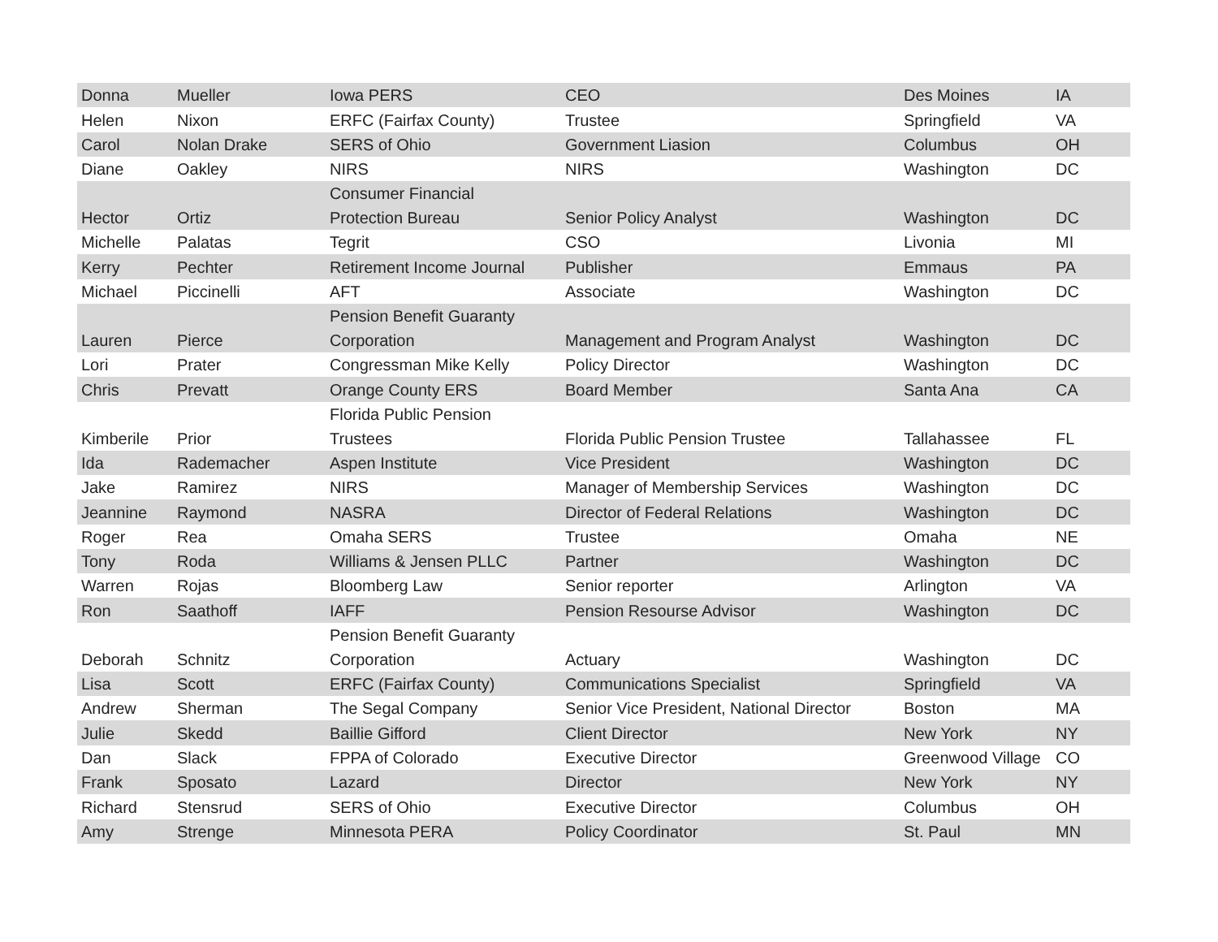| Donna | Mueller | Iowa PERS | CEO | Des Moines | IA |
| Helen | Nixon | ERFC (Fairfax County) | Trustee | Springfield | VA |
| Carol | Nolan Drake | SERS of Ohio | Government Liasion | Columbus | OH |
| Diane | Oakley | NIRS | NIRS | Washington | DC |
| Hector | Ortiz | Consumer Financial Protection Bureau | Senior Policy Analyst | Washington | DC |
| Michelle | Palatas | Tegrit | CSO | Livonia | MI |
| Kerry | Pechter | Retirement Income Journal | Publisher | Emmaus | PA |
| Michael | Piccinelli | AFT | Associate | Washington | DC |
| Lauren | Pierce | Pension Benefit Guaranty Corporation | Management and Program Analyst | Washington | DC |
| Lori | Prater | Congressman Mike Kelly | Policy Director | Washington | DC |
| Chris | Prevatt | Orange County ERS | Board Member | Santa Ana | CA |
| Kimberile | Prior | Florida Public Pension Trustees | Florida Public Pension Trustee | Tallahassee | FL |
| Ida | Rademacher | Aspen Institute | Vice President | Washington | DC |
| Jake | Ramirez | NIRS | Manager of Membership Services | Washington | DC |
| Jeannine | Raymond | NASRA | Director of Federal Relations | Washington | DC |
| Roger | Rea | Omaha SERS | Trustee | Omaha | NE |
| Tony | Roda | Williams & Jensen PLLC | Partner | Washington | DC |
| Warren | Rojas | Bloomberg Law | Senior reporter | Arlington | VA |
| Ron | Saathoff | IAFF | Pension Resourse Advisor | Washington | DC |
| Deborah | Schnitz | Pension Benefit Guaranty Corporation | Actuary | Washington | DC |
| Lisa | Scott | ERFC (Fairfax County) | Communications Specialist | Springfield | VA |
| Andrew | Sherman | The Segal Company | Senior Vice President, National Director | Boston | MA |
| Julie | Skedd | Baillie Gifford | Client Director | New York | NY |
| Dan | Slack | FPPA of Colorado | Executive Director | Greenwood Village | CO |
| Frank | Sposato | Lazard | Director | New York | NY |
| Richard | Stensrud | SERS of Ohio | Executive Director | Columbus | OH |
| Amy | Strenge | Minnesota PERA | Policy Coordinator | St. Paul | MN |